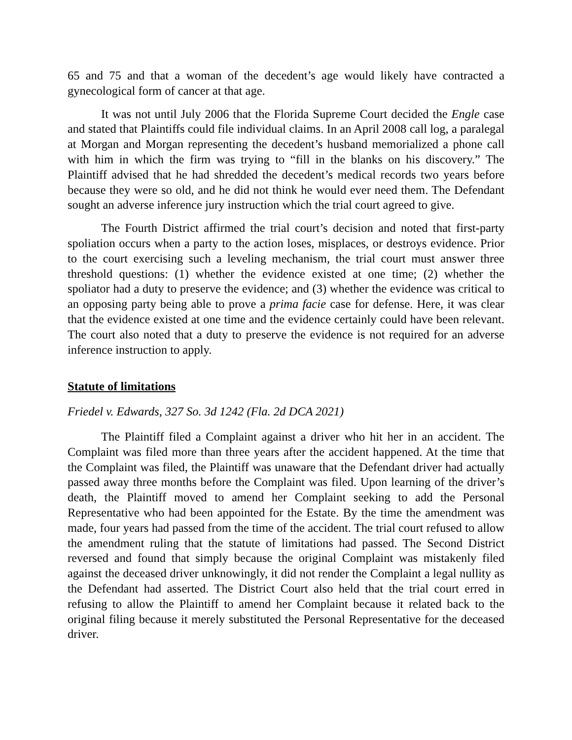65 and 75 and that a woman of the decedent’s age would likely have contracted a gynecological form of cancer at that age.
It was not until July 2006 that the Florida Supreme Court decided the Engle case and stated that Plaintiffs could file individual claims. In an April 2008 call log, a paralegal at Morgan and Morgan representing the decedent’s husband memorialized a phone call with him in which the firm was trying to “fill in the blanks on his discovery.” The Plaintiff advised that he had shredded the decedent’s medical records two years before because they were so old, and he did not think he would ever need them. The Defendant sought an adverse inference jury instruction which the trial court agreed to give.
The Fourth District affirmed the trial court’s decision and noted that first-party spoliation occurs when a party to the action loses, misplaces, or destroys evidence. Prior to the court exercising such a leveling mechanism, the trial court must answer three threshold questions: (1) whether the evidence existed at one time; (2) whether the spoliator had a duty to preserve the evidence; and (3) whether the evidence was critical to an opposing party being able to prove a prima facie case for defense. Here, it was clear that the evidence existed at one time and the evidence certainly could have been relevant. The court also noted that a duty to preserve the evidence is not required for an adverse inference instruction to apply.
Statute of limitations
Friedel v. Edwards, 327 So. 3d 1242 (Fla. 2d DCA 2021)
The Plaintiff filed a Complaint against a driver who hit her in an accident. The Complaint was filed more than three years after the accident happened. At the time that the Complaint was filed, the Plaintiff was unaware that the Defendant driver had actually passed away three months before the Complaint was filed. Upon learning of the driver’s death, the Plaintiff moved to amend her Complaint seeking to add the Personal Representative who had been appointed for the Estate. By the time the amendment was made, four years had passed from the time of the accident. The trial court refused to allow the amendment ruling that the statute of limitations had passed. The Second District reversed and found that simply because the original Complaint was mistakenly filed against the deceased driver unknowingly, it did not render the Complaint a legal nullity as the Defendant had asserted. The District Court also held that the trial court erred in refusing to allow the Plaintiff to amend her Complaint because it related back to the original filing because it merely substituted the Personal Representative for the deceased driver.